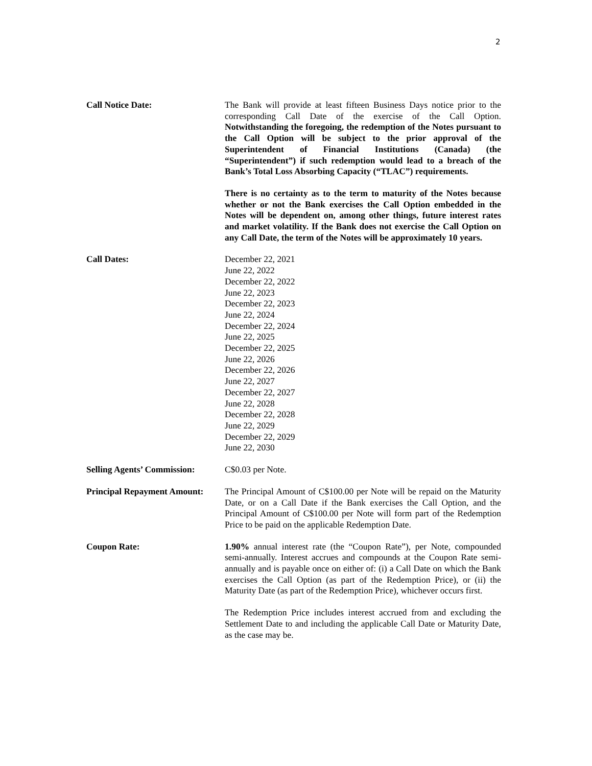2
Call Notice Date: The Bank will provide at least fifteen Business Days notice prior to the corresponding Call Date of the exercise of the Call Option. Notwithstanding the foregoing, the redemption of the Notes pursuant to the Call Option will be subject to the prior approval of the Superintendent of Financial Institutions (Canada) (the “Superintendent”) if such redemption would lead to a breach of the Bank’s Total Loss Absorbing Capacity (“TLAC”) requirements.
There is no certainty as to the term to maturity of the Notes because whether or not the Bank exercises the Call Option embedded in the Notes will be dependent on, among other things, future interest rates and market volatility. If the Bank does not exercise the Call Option on any Call Date, the term of the Notes will be approximately 10 years.
Call Dates: December 22, 2021
June 22, 2022
December 22, 2022
June 22, 2023
December 22, 2023
June 22, 2024
December 22, 2024
June 22, 2025
December 22, 2025
June 22, 2026
December 22, 2026
June 22, 2027
December 22, 2027
June 22, 2028
December 22, 2028
June 22, 2029
December 22, 2029
June 22, 2030
Selling Agents’ Commission:
C$0.03 per Note.
Principal Repayment Amount:
The Principal Amount of C$100.00 per Note will be repaid on the Maturity Date, or on a Call Date if the Bank exercises the Call Option, and the Principal Amount of C$100.00 per Note will form part of the Redemption Price to be paid on the applicable Redemption Date.
Coupon Rate: 1.90% annual interest rate (the “Coupon Rate”), per Note, compounded semi-annually. Interest accrues and compounds at the Coupon Rate semi-annually and is payable once on either of: (i) a Call Date on which the Bank exercises the Call Option (as part of the Redemption Price), or (ii) the Maturity Date (as part of the Redemption Price), whichever occurs first.
The Redemption Price includes interest accrued from and excluding the Settlement Date to and including the applicable Call Date or Maturity Date, as the case may be.